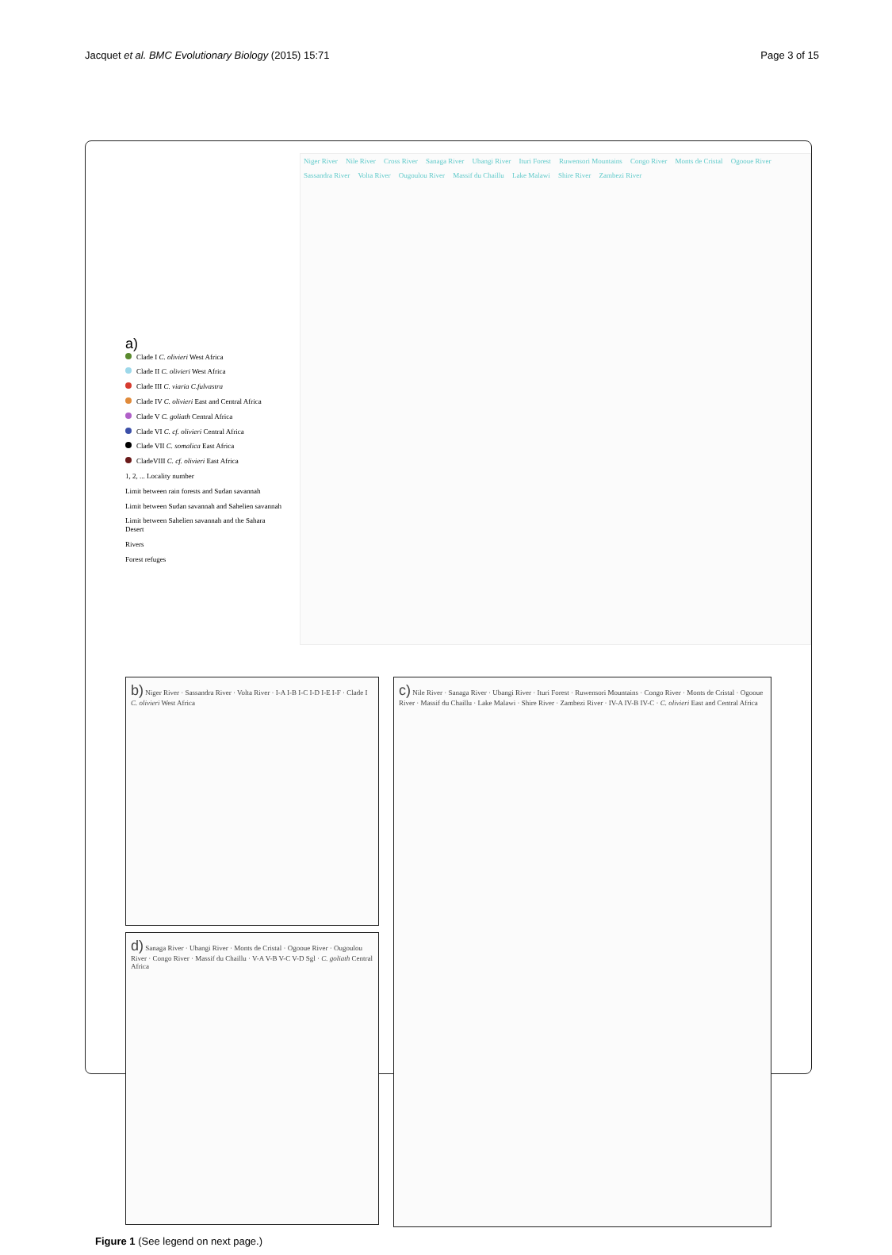Jacquet et al. BMC Evolutionary Biology (2015) 15:71
Page 3 of 15
a)
Clade I C. olivieri West Africa
Clade II C. olivieri West Africa
Clade III C. viaria C.fulvastra
Clade IV C. olivieri East and Central Africa
Clade V C. goliath Central Africa
Clade VI C. cf. olivieri Central Africa
Clade VII C. somalica East Africa
CladeVIII C. cf. olivieri East Africa
1, 2, ... Locality number
Limit between rain forests and Sudan savannah
Limit between Sudan savannah and Sahelien savannah
Limit between Sahelien savannah and the Sahara Desert
Rivers
Forest refuges
Niger River Nile River Cross River Sanaga River Ubangi River Ituri Forest Ruwensori Mountains Congo River Monts de Cristal Ogooue River Sassandra River Volta River Ougoulou River Massif du Chaillu Lake Malawi Shire River Zambezi River
b) Niger River · Sassandra River · Volta River · I-A I-B I-C I-D I-E I-F · Clade I C. olivieri West Africa
d) Sanaga River · Ubangi River · Monts de Cristal · Ogooue River · Ougoulou River · Congo River · Massif du Chaillu · V-A V-B V-C V-D Sgl · C. goliath Central Africa
c) Nile River · Sanaga River · Ubangi River · Ituri Forest · Ruwensori Mountains · Congo River · Monts de Cristal · Ogooue River · Massif du Chaillu · Lake Malawi · Shire River · Zambezi River · IV-A IV-B IV-C · C. olivieri East and Central Africa
Figure 1 (See legend on next page.)